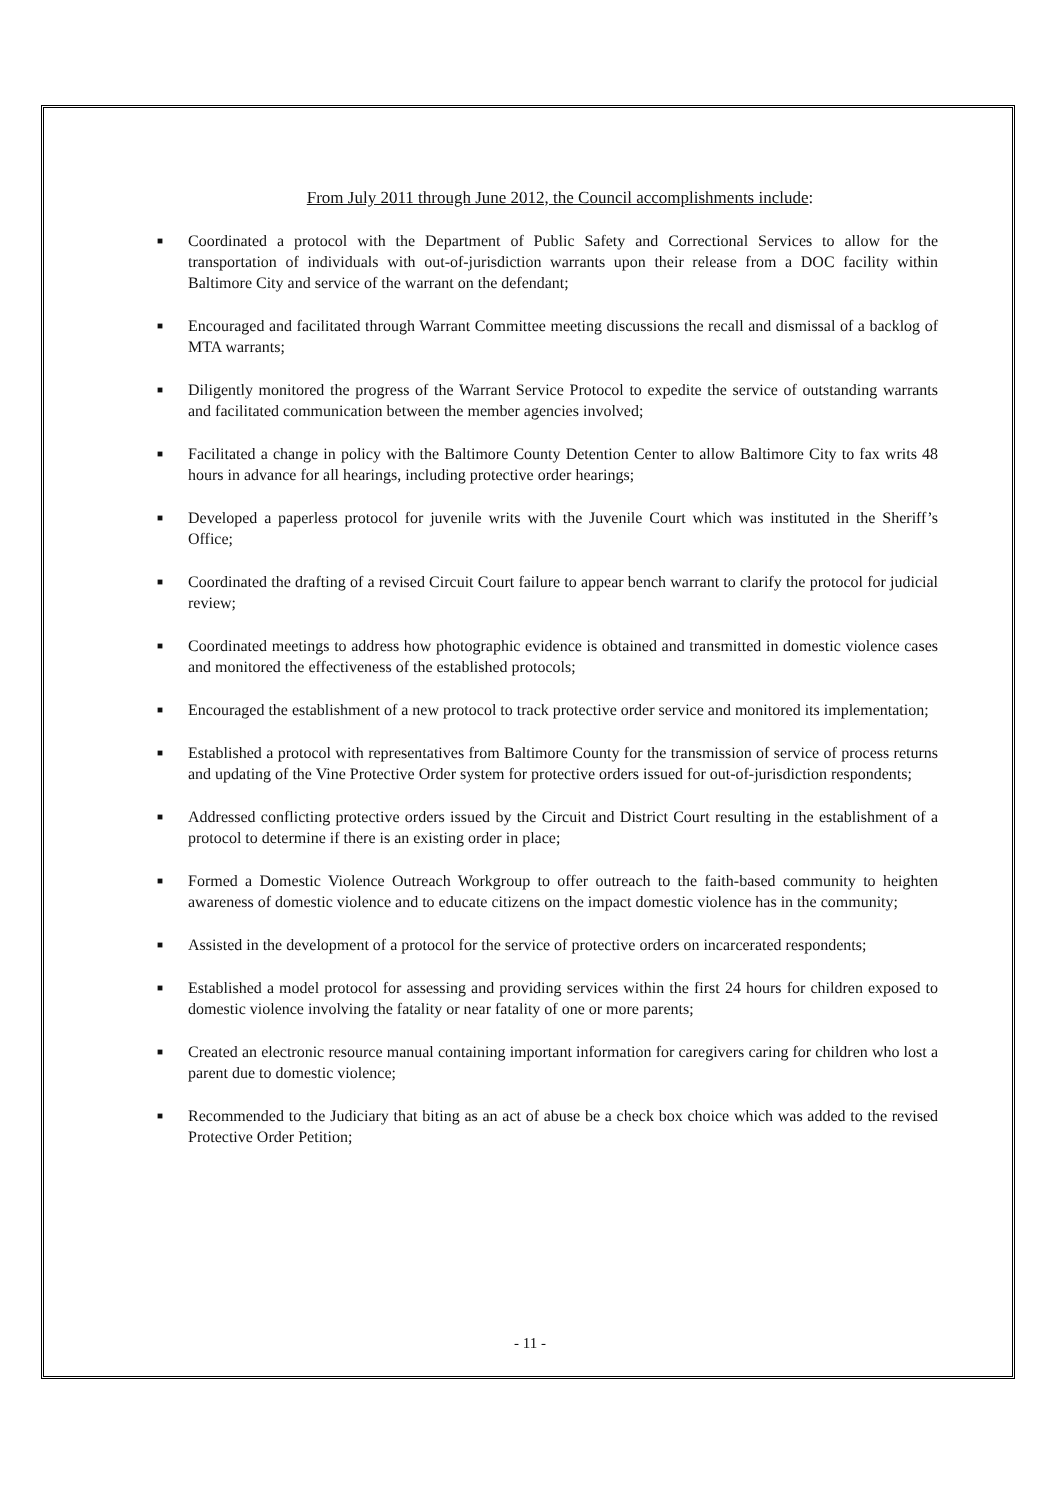From July 2011 through June 2012, the Council accomplishments include:
■ Coordinated a protocol with the Department of Public Safety and Correctional Services to allow for the transportation of individuals with out-of-jurisdiction warrants upon their release from a DOC facility within Baltimore City and service of the warrant on the defendant;
■ Encouraged and facilitated through Warrant Committee meeting discussions the recall and dismissal of a backlog of MTA warrants;
■ Diligently monitored the progress of the Warrant Service Protocol to expedite the service of outstanding warrants and facilitated communication between the member agencies involved;
■ Facilitated a change in policy with the Baltimore County Detention Center to allow Baltimore City to fax writs 48 hours in advance for all hearings, including protective order hearings;
■ Developed a paperless protocol for juvenile writs with the Juvenile Court which was instituted in the Sheriff’s Office;
■ Coordinated the drafting of a revised Circuit Court failure to appear bench warrant to clarify the protocol for judicial review;
■ Coordinated meetings to address how photographic evidence is obtained and transmitted in domestic violence cases and monitored the effectiveness of the established protocols;
■ Encouraged the establishment of a new protocol to track protective order service and monitored its implementation;
■ Established a protocol with representatives from Baltimore County for the transmission of service of process returns and updating of the Vine Protective Order system for protective orders issued for out-of-jurisdiction respondents;
■ Addressed conflicting protective orders issued by the Circuit and District Court resulting in the establishment of a protocol to determine if there is an existing order in place;
■ Formed a Domestic Violence Outreach Workgroup to offer outreach to the faith-based community to heighten awareness of domestic violence and to educate citizens on the impact domestic violence has in the community;
■ Assisted in the development of a protocol for the service of protective orders on incarcerated respondents;
■ Established a model protocol for assessing and providing services within the first 24 hours for children exposed to domestic violence involving the fatality or near fatality of one or more parents;
■ Created an electronic resource manual containing important information for caregivers caring for children who lost a parent due to domestic violence;
■ Recommended to the Judiciary that biting as an act of abuse be a check box choice which was added to the revised Protective Order Petition;
- 11 -